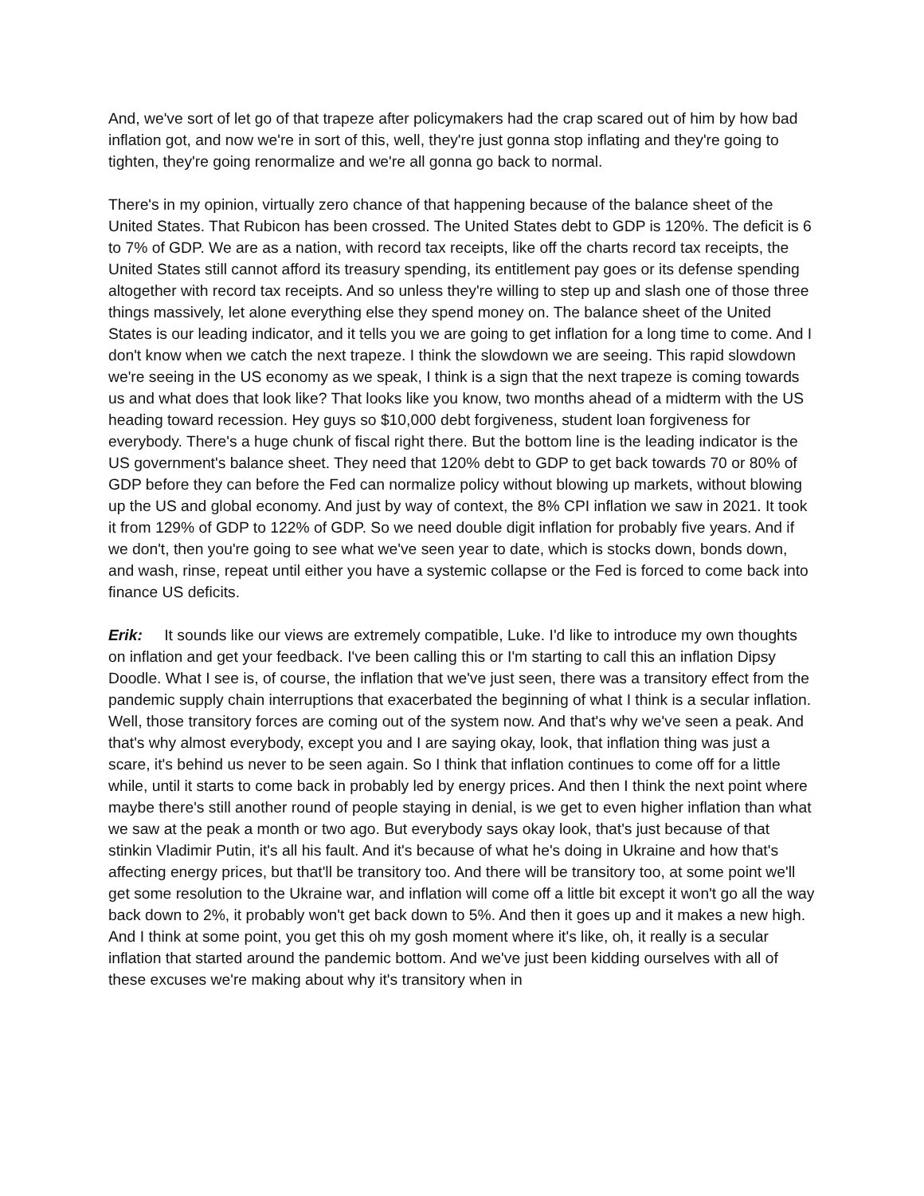And, we've sort of let go of that trapeze after policymakers had the crap scared out of him by how bad inflation got, and now we're in sort of this, well, they're just gonna stop inflating and they're going to tighten, they're going renormalize and we're all gonna go back to normal.
There's in my opinion, virtually zero chance of that happening because of the balance sheet of the United States. That Rubicon has been crossed. The United States debt to GDP is 120%. The deficit is 6 to 7% of GDP. We are as a nation, with record tax receipts, like off the charts record tax receipts, the United States still cannot afford its treasury spending, its entitlement pay goes or its defense spending altogether with record tax receipts. And so unless they're willing to step up and slash one of those three things massively, let alone everything else they spend money on. The balance sheet of the United States is our leading indicator, and it tells you we are going to get inflation for a long time to come. And I don't know when we catch the next trapeze. I think the slowdown we are seeing. This rapid slowdown we're seeing in the US economy as we speak, I think is a sign that the next trapeze is coming towards us and what does that look like? That looks like you know, two months ahead of a midterm with the US heading toward recession. Hey guys so $10,000 debt forgiveness, student loan forgiveness for everybody. There's a huge chunk of fiscal right there. But the bottom line is the leading indicator is the US government's balance sheet. They need that 120% debt to GDP to get back towards 70 or 80% of GDP before they can before the Fed can normalize policy without blowing up markets, without blowing up the US and global economy. And just by way of context, the 8% CPI inflation we saw in 2021. It took it from 129% of GDP to 122% of GDP. So we need double digit inflation for probably five years. And if we don't, then you're going to see what we've seen year to date, which is stocks down, bonds down, and wash, rinse, repeat until either you have a systemic collapse or the Fed is forced to come back into finance US deficits.
Erik: It sounds like our views are extremely compatible, Luke. I'd like to introduce my own thoughts on inflation and get your feedback. I've been calling this or I'm starting to call this an inflation Dipsy Doodle. What I see is, of course, the inflation that we've just seen, there was a transitory effect from the pandemic supply chain interruptions that exacerbated the beginning of what I think is a secular inflation. Well, those transitory forces are coming out of the system now. And that's why we've seen a peak. And that's why almost everybody, except you and I are saying okay, look, that inflation thing was just a scare, it's behind us never to be seen again. So I think that inflation continues to come off for a little while, until it starts to come back in probably led by energy prices. And then I think the next point where maybe there's still another round of people staying in denial, is we get to even higher inflation than what we saw at the peak a month or two ago. But everybody says okay look, that's just because of that stinkin Vladimir Putin, it's all his fault. And it's because of what he's doing in Ukraine and how that's affecting energy prices, but that'll be transitory too. And there will be transitory too, at some point we'll get some resolution to the Ukraine war, and inflation will come off a little bit except it won't go all the way back down to 2%, it probably won't get back down to 5%. And then it goes up and it makes a new high. And I think at some point, you get this oh my gosh moment where it's like, oh, it really is a secular inflation that started around the pandemic bottom. And we've just been kidding ourselves with all of these excuses we're making about why it's transitory when in